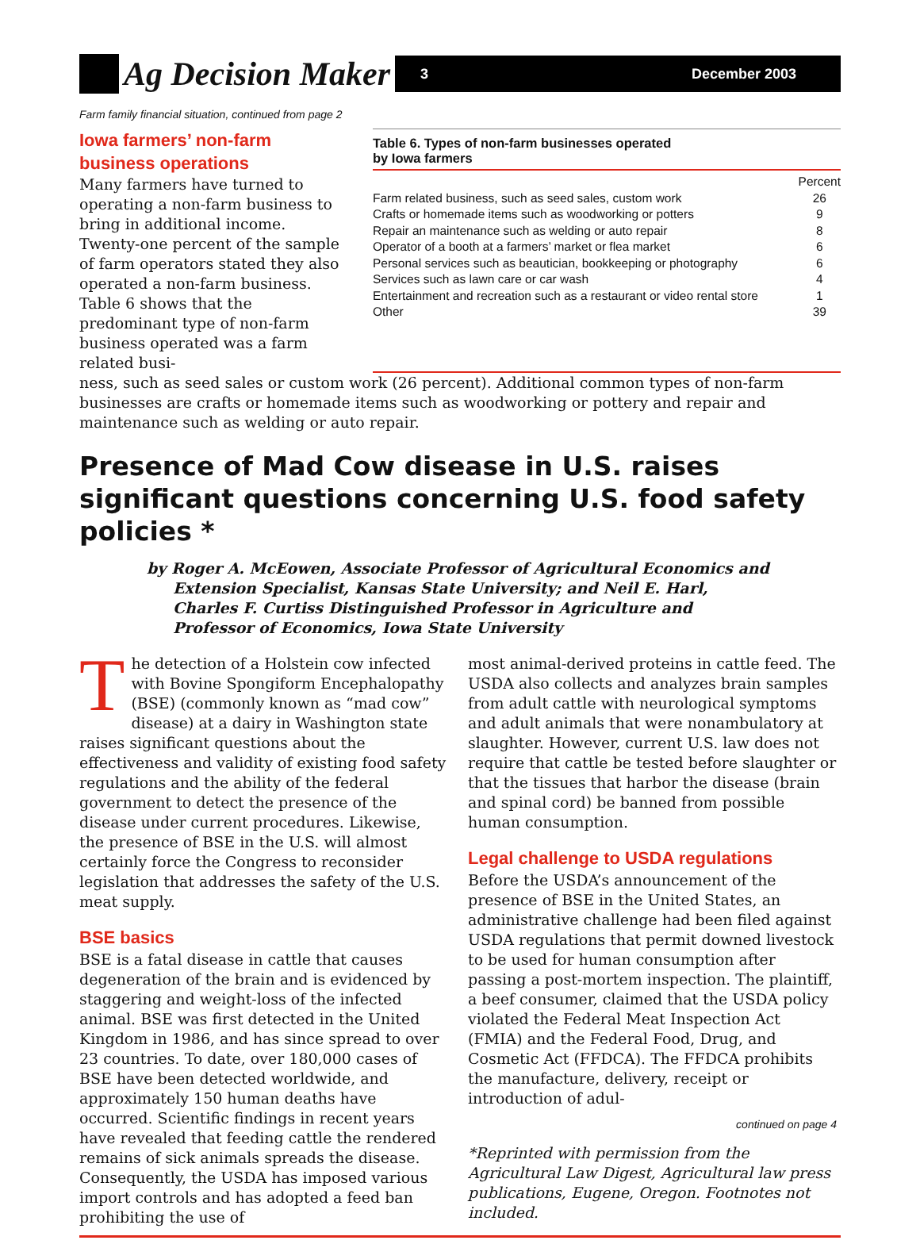Ag Decision Maker
3 December 2003
Farm family financial situation, continued from page 2
Iowa farmers’ non-farm business operations
Many farmers have turned to operating a non-farm business to bring in additional income. Twenty-one percent of the sample of farm operators stated they also operated a non-farm business. Table 6 shows that the predominant type of non-farm business operated was a farm related busi-
Table 6. Types of non-farm businesses operated
by Iowa farmers
| | Percent |
| --- | --- |
| Farm related business, such as seed sales, custom work | 26 |
| Crafts or homemade items such as woodworking or potters | 9 |
| Repair an maintenance such as welding or auto repair | 8 |
| Operator of a booth at a farmers’ market or flea market | 6 |
| Personal services such as beautician, bookkeeping or photography | 6 |
| Services such as lawn care or car wash | 4 |
| Entertainment and recreation such as a restaurant or video rental store | 1 |
| Other | 39 |
ness, such as seed sales or custom work (26 percent). Additional common types of non-farm businesses are crafts or homemade items such as woodworking or pottery and repair and maintenance such as welding or auto repair.
Presence of Mad Cow disease in U.S. raises significant questions concerning U.S. food safety policies *
by Roger A. McEowen, Associate Professor of Agricultural Economics and Extension Specialist, Kansas State University; and Neil E. Harl, Charles F. Curtiss Distinguished Professor in Agriculture and Professor of Economics, Iowa State University
The detection of a Holstein cow infected with Bovine Spongiform Encephalopathy (BSE) (commonly known as “mad cow” disease) at a dairy in Washington state raises significant questions about the effectiveness and validity of existing food safety regulations and the ability of the federal government to detect the presence of the disease under current procedures. Likewise, the presence of BSE in the U.S. will almost certainly force the Congress to reconsider legislation that addresses the safety of the U.S. meat supply.
BSE basics
BSE is a fatal disease in cattle that causes degeneration of the brain and is evidenced by staggering and weight-loss of the infected animal. BSE was first detected in the United Kingdom in 1986, and has since spread to over 23 countries. To date, over 180,000 cases of BSE have been detected worldwide, and approximately 150 human deaths have occurred. Scientific findings in recent years have revealed that feeding cattle the rendered remains of sick animals spreads the disease. Consequently, the USDA has imposed various import controls and has adopted a feed ban prohibiting the use of
most animal-derived proteins in cattle feed. The USDA also collects and analyzes brain samples from adult cattle with neurological symptoms and adult animals that were nonambulatory at slaughter. However, current U.S. law does not require that cattle be tested before slaughter or that the tissues that harbor the disease (brain and spinal cord) be banned from possible human consumption.
Legal challenge to USDA regulations
Before the USDA’s announcement of the presence of BSE in the United States, an administrative challenge had been filed against USDA regulations that permit downed livestock to be used for human consumption after passing a post-mortem inspection. The plaintiff, a beef consumer, claimed that the USDA policy violated the Federal Meat Inspection Act (FMIA) and the Federal Food, Drug, and Cosmetic Act (FFDCA). The FFDCA prohibits the manufacture, delivery, receipt or introduction of adul-
continued on page 4
*Reprinted with permission from the Agricultural Law Digest, Agricultural law press publications, Eugene, Oregon. Footnotes not included.